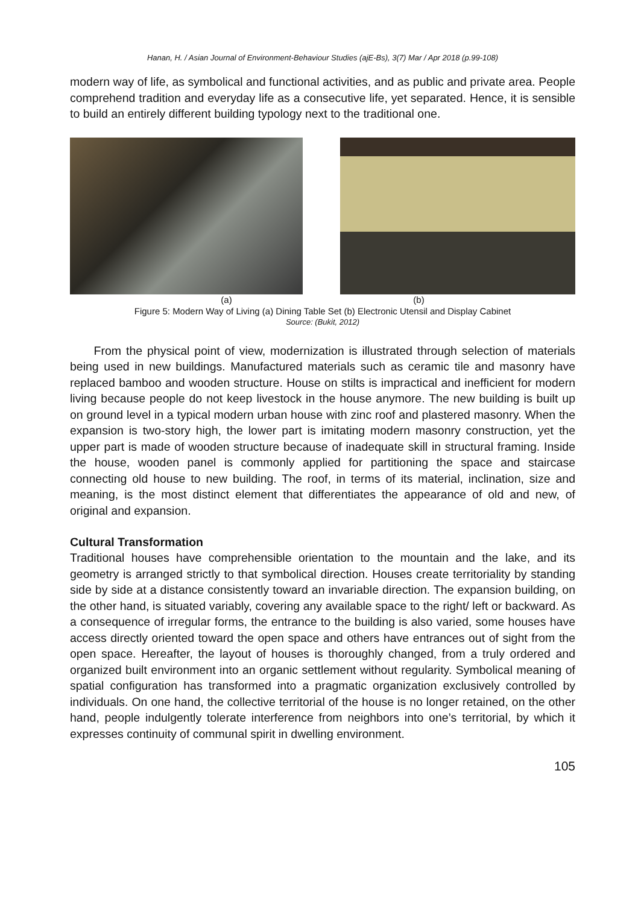Hanan, H. / Asian Journal of Environment-Behaviour Studies (ajE-Bs), 3(7) Mar / Apr 2018 (p.99-108)
modern way of life, as symbolical and functional activities, and as public and private area. People comprehend tradition and everyday life as a consecutive life, yet separated. Hence, it is sensible to build an entirely different building typology next to the traditional one.
(a) (b)
Figure 5: Modern Way of Living (a) Dining Table Set (b) Electronic Utensil and Display Cabinet
Source: (Bukit, 2012)
From the physical point of view, modernization is illustrated through selection of materials being used in new buildings. Manufactured materials such as ceramic tile and masonry have replaced bamboo and wooden structure. House on stilts is impractical and inefficient for modern living because people do not keep livestock in the house anymore. The new building is built up on ground level in a typical modern urban house with zinc roof and plastered masonry. When the expansion is two-story high, the lower part is imitating modern masonry construction, yet the upper part is made of wooden structure because of inadequate skill in structural framing. Inside the house, wooden panel is commonly applied for partitioning the space and staircase connecting old house to new building. The roof, in terms of its material, inclination, size and meaning, is the most distinct element that differentiates the appearance of old and new, of original and expansion.
Cultural Transformation
Traditional houses have comprehensible orientation to the mountain and the lake, and its geometry is arranged strictly to that symbolical direction. Houses create territoriality by standing side by side at a distance consistently toward an invariable direction. The expansion building, on the other hand, is situated variably, covering any available space to the right/ left or backward. As a consequence of irregular forms, the entrance to the building is also varied, some houses have access directly oriented toward the open space and others have entrances out of sight from the open space. Hereafter, the layout of houses is thoroughly changed, from a truly ordered and organized built environment into an organic settlement without regularity. Symbolical meaning of spatial configuration has transformed into a pragmatic organization exclusively controlled by individuals. On one hand, the collective territorial of the house is no longer retained, on the other hand, people indulgently tolerate interference from neighbors into one’s territorial, by which it expresses continuity of communal spirit in dwelling environment.
105